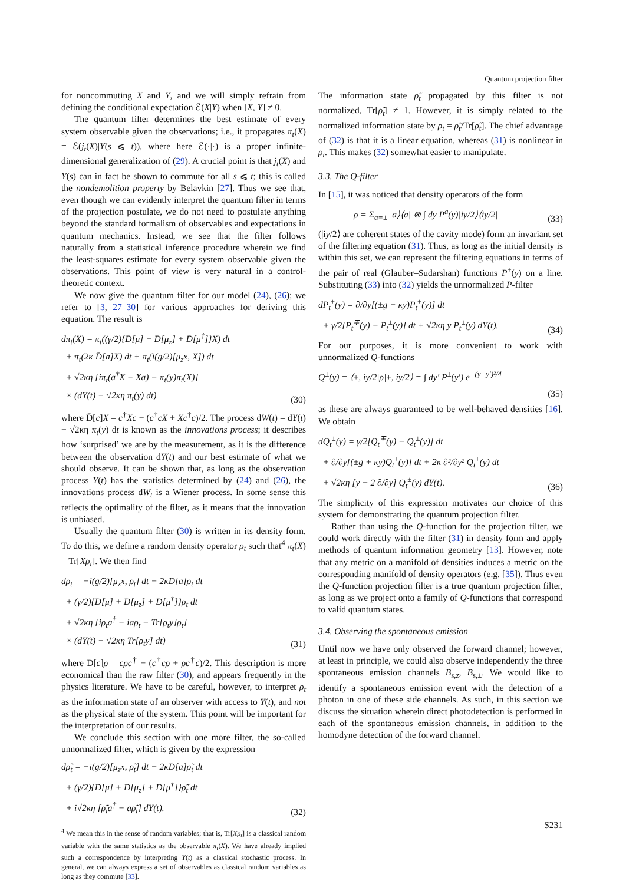Quantum projection filter
for noncommuting X and Y, and we will simply refrain from defining the conditional expectation ℰ(X|Y) when [X, Y] ≠ 0.
The quantum filter determines the best estimate of every system observable given the observations; i.e., it propagates π<sub>t</sub>(X) = ℰ(j<sub>t</sub>(X)|Y(s ⩽ t)), where here ℰ(·|·) is a proper infinite-dimensional generalization of (29). A crucial point is that j<sub>t</sub>(X) and Y(s) can in fact be shown to commute for all s ⩽ t; this is called the nondemolition property by Belavkin [27]. Thus we see that, even though we can evidently interpret the quantum filter in terms of the projection postulate, we do not need to postulate anything beyond the standard formalism of observables and expectations in quantum mechanics. Instead, we see that the filter follows naturally from a statistical inference procedure wherein we find the least-squares estimate for every system observable given the observations. This point of view is very natural in a control-theoretic context.
We now give the quantum filter for our model (24), (26); we refer to [3, 27–30] for various approaches for deriving this equation. The result is
dπ<sub>t</sub>(X) = π<sub>t</sub>((γ/2){D̄[μ] + D̄[μ<sub>z</sub>] + D̄[μ<sup>†</sup>]}X) dt
+ π<sub>t</sub>(2κ D̄[a]X) dt + π<sub>t</sub>(i(g/2)[μ<sub>z</sub>x, X]) dt
+ √2κη [iπ<sub>t</sub>(a<sup>†</sup>X − Xa) − π<sub>t</sub>(y)π<sub>t</sub>(X)]
× (dY(t) − √2κη π<sub>t</sub>(y) dt)
(30)
where D̄[c]X = c<sup>†</sup>Xc − (c<sup>†</sup>cX + Xc<sup>†</sup>c)/2. The process dW(t) = dY(t) − √2κη π<sub>t</sub>(y) dt is known as the innovations process; it describes how ‘surprised’ we are by the measurement, as it is the difference between the observation dY(t) and our best estimate of what we should observe. It can be shown that, as long as the observation process Y(t) has the statistics determined by (24) and (26), the innovations process dW<sub>t</sub> is a Wiener process. In some sense this reflects the optimality of the filter, as it means that the innovation is unbiased.
Usually the quantum filter (30) is written in its density form. To do this, we define a random density operator ρ<sub>t</sub> such that<sup>4</sup> π<sub>t</sub>(X) = Tr[Xρ<sub>t</sub>]. We then find
dρ<sub>t</sub> = −i(g/2)[μ<sub>z</sub>x, ρ<sub>t</sub>] dt + 2κD[a]ρ<sub>t</sub> dt
+ (γ/2){D[μ] + D[μ<sub>z</sub>] + D[μ<sup>†</sup>]}ρ<sub>t</sub> dt
+ √2κη [iρ<sub>t</sub>a<sup>†</sup> − iaρ<sub>t</sub> − Tr[ρ<sub>t</sub>y]ρ<sub>t</sub>]
× (dY(t) − √2κη Tr[ρ<sub>t</sub>y] dt)
(31)
where D[c]ρ = cρc<sup>†</sup> − (c<sup>†</sup>cρ + ρc<sup>†</sup>c)/2. This description is more economical than the raw filter (30), and appears frequently in the physics literature. We have to be careful, however, to interpret ρ<sub>t</sub> as the information state of an observer with access to Y(t), and not as the physical state of the system. This point will be important for the interpretation of our results.
We conclude this section with one more filter, the so-called unnormalized filter, which is given by the expression
dρ̃<sub>t</sub> = −i(g/2)[μ<sub>z</sub>x, ρ̃<sub>t</sub>] dt + 2κD[a]ρ̃<sub>t</sub> dt
+ (γ/2){D[μ] + D[μ<sub>z</sub>] + D[μ<sup>†</sup>]}ρ̃<sub>t</sub> dt
+ i√2κη [ρ̃<sub>t</sub>a<sup>†</sup> − aρ̃<sub>t</sub>] dY(t).
(32)
<sup>4</sup> We mean this in the sense of random variables; that is, Tr[Xρ<sub>t</sub>] is a classical random variable with the same statistics as the observable π<sub>t</sub>(X). We have already implied such a correspondence by interpreting Y(t) as a classical stochastic process. In general, we can always express a set of observables as classical random variables as long as they commute [33].
The information state ρ̃<sub>t</sub> propagated by this filter is not normalized, Tr[ρ̃<sub>t</sub>] ≠ 1. However, it is simply related to the normalized information state by ρ<sub>t</sub> = ρ̃<sub>t</sub>/Tr[ρ̃<sub>t</sub>]. The chief advantage of (32) is that it is a linear equation, whereas (31) is nonlinear in ρ<sub>t</sub>. This makes (32) somewhat easier to manipulate.
3.3. The Q-filter
In [15], it was noticed that density operators of the form
ρ = Σ<sub>a=±</sub> |a⟩⟨a| ⊗ ∫ dy P<sup>a</sup>(y)|iy/2⟩⟨iy/2|
(33)
(|iy/2⟩ are coherent states of the cavity mode) form an invariant set of the filtering equation (31). Thus, as long as the initial density is within this set, we can represent the filtering equations in terms of the pair of real (Glauber–Sudarshan) functions P<sup>±</sup>(y) on a line. Substituting (33) into (32) yields the unnormalized P-filter
dP<sub>t</sub><sup>±</sup>(y) = ∂/∂y[(±g + κy)P<sub>t</sub><sup>±</sup>(y)] dt
+ γ/2[P<sub>t</sub><sup>∓</sup>(y) − P<sub>t</sub><sup>±</sup>(y)] dt + √2κη y P<sub>t</sub><sup>±</sup>(y) dY(t).
(34)
For our purposes, it is more convenient to work with unnormalized Q-functions
Q<sup>±</sup>(y) = ⟨±, iy/2|ρ|±, iy/2⟩ = ∫ dy′ P<sup>±</sup>(y′) e<sup>−(y−y′)²/4</sup>
(35)
as these are always guaranteed to be well-behaved densities [16]. We obtain
dQ<sub>t</sub><sup>±</sup>(y) = γ/2[Q<sub>t</sub><sup>∓</sup>(y) − Q<sub>t</sub><sup>±</sup>(y)] dt
+ ∂/∂y[(±g + κy)Q<sub>t</sub><sup>±</sup>(y)] dt + 2κ ∂²/∂y² Q<sub>t</sub><sup>±</sup>(y) dt
+ √2κη [y + 2 ∂/∂y] Q<sub>t</sub><sup>±</sup>(y) dY(t).
(36)
The simplicity of this expression motivates our choice of this system for demonstrating the quantum projection filter.
Rather than using the Q-function for the projection filter, we could work directly with the filter (31) in density form and apply methods of quantum information geometry [13]. However, note that any metric on a manifold of densities induces a metric on the corresponding manifold of density operators (e.g. [35]). Thus even the Q-function projection filter is a true quantum projection filter, as long as we project onto a family of Q-functions that correspond to valid quantum states.
3.4. Observing the spontaneous emission
Until now we have only observed the forward channel; however, at least in principle, we could also observe independently the three spontaneous emission channels B<sub>s,z</sub>, B<sub>s,±</sub>. We would like to identify a spontaneous emission event with the detection of a photon in one of these side channels. As such, in this section we discuss the situation wherein direct photodetection is performed in each of the spontaneous emission channels, in addition to the homodyne detection of the forward channel.
S231